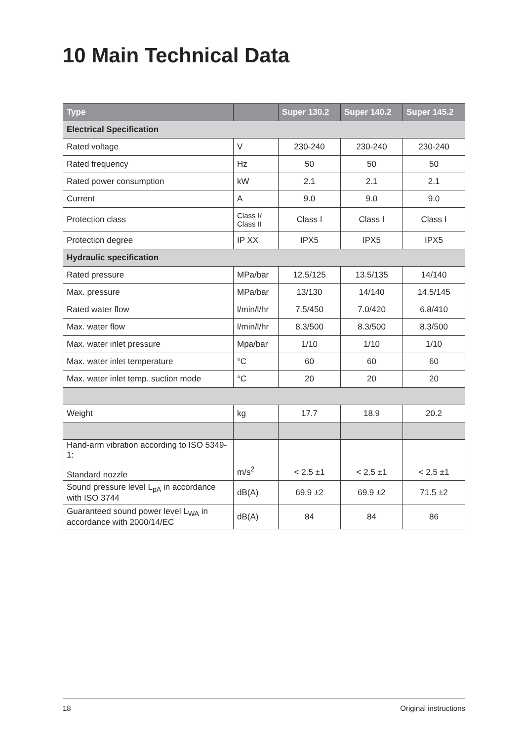10 Main Technical Data
| Type | | Super 130.2 | Super 140.2 | Super 145.2 |
| --- | --- | --- | --- | --- |
| Electrical Specification | | | | |
| Rated voltage | V | 230-240 | 230-240 | 230-240 |
| Rated frequency | Hz | 50 | 50 | 50 |
| Rated power consumption | kW | 2.1 | 2.1 | 2.1 |
| Current | A | 9.0 | 9.0 | 9.0 |
| Protection class | Class I/ Class II | Class I | Class I | Class I |
| Protection degree | IP XX | IPX5 | IPX5 | IPX5 |
| Hydraulic specification | | | | |
| Rated pressure | MPa/bar | 12.5/125 | 13.5/135 | 14/140 |
| Max. pressure | MPa/bar | 13/130 | 14/140 | 14.5/145 |
| Rated water flow | l/min/l/hr | 7.5/450 | 7.0/420 | 6.8/410 |
| Max. water flow | l/min/l/hr | 8.3/500 | 8.3/500 | 8.3/500 |
| Max. water inlet pressure | Mpa/bar | 1/10 | 1/10 | 1/10 |
| Max. water inlet temperature | °C | 60 | 60 | 60 |
| Max. water inlet temp. suction mode | °C | 20 | 20 | 20 |
| Weight | kg | 17.7 | 18.9 | 20.2 |
| Hand-arm vibration according to ISO 5349-1: Standard nozzle | m/s<sup>2</sup> | < 2.5 ±1 | < 2.5 ±1 | < 2.5 ±1 |
| Sound pressure level L<sub>pA</sub> in accordance with ISO 3744 | dB(A) | 69.9 ±2 | 69.9 ±2 | 71.5 ±2 |
| Guaranteed sound power level L<sub>WA</sub> in accordance with 2000/14/EC | dB(A) | 84 | 84 | 86 |
18 Original instructions